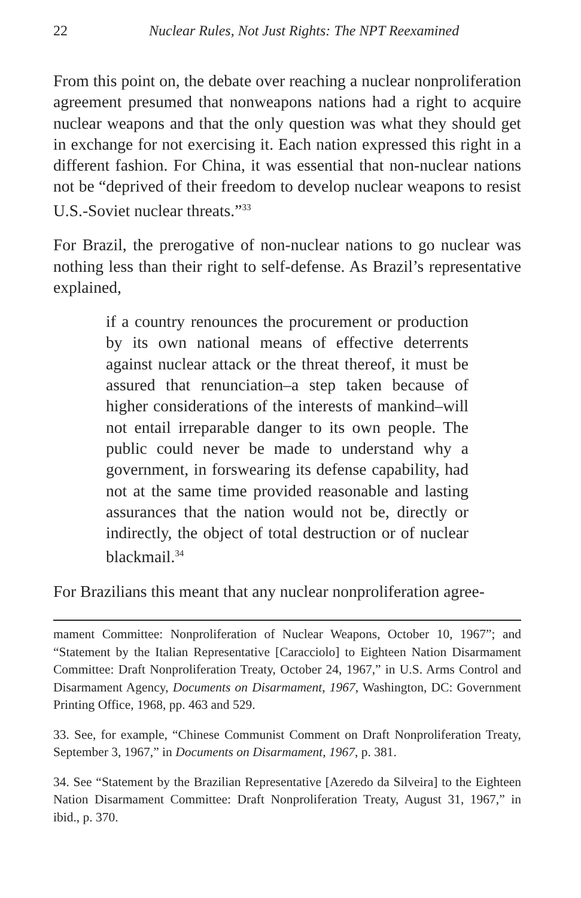22 Nuclear Rules, Not Just Rights: The NPT Reexamined
From this point on, the debate over reaching a nuclear nonproliferation agreement presumed that nonweapons nations had a right to acquire nuclear weapons and that the only question was what they should get in exchange for not exercising it. Each nation expressed this right in a different fashion. For China, it was essential that non-nuclear nations not be “deprived of their freedom to develop nuclear weapons to resist U.S.-Soviet nuclear threats.”<sup>33</sup>
For Brazil, the prerogative of non-nuclear nations to go nuclear was nothing less than their right to self-defense. As Brazil’s representative explained,
if a country renounces the procurement or production by its own national means of effective deterrents against nuclear attack or the threat thereof, it must be assured that renunciation–a step taken because of higher considerations of the interests of mankind–will not entail irreparable danger to its own people. The public could never be made to understand why a government, in forswearing its defense capability, had not at the same time provided reasonable and lasting assurances that the nation would not be, directly or indirectly, the object of total destruction or of nuclear blackmail.<sup>34</sup>
For Brazilians this meant that any nuclear nonproliferation agree-
mament Committee: Nonproliferation of Nuclear Weapons, October 10, 1967”; and “Statement by the Italian Representative [Caracciolo] to Eighteen Nation Disarmament Committee: Draft Nonproliferation Treaty, October 24, 1967,” in U.S. Arms Control and Disarmament Agency, Documents on Disarmament, 1967, Washington, DC: Government Printing Office, 1968, pp. 463 and 529.
33. See, for example, “Chinese Communist Comment on Draft Nonproliferation Treaty, September 3, 1967,” in Documents on Disarmament, 1967, p. 381.
34. See “Statement by the Brazilian Representative [Azeredo da Silveira] to the Eighteen Nation Disarmament Committee: Draft Nonproliferation Treaty, August 31, 1967,” in ibid., p. 370.